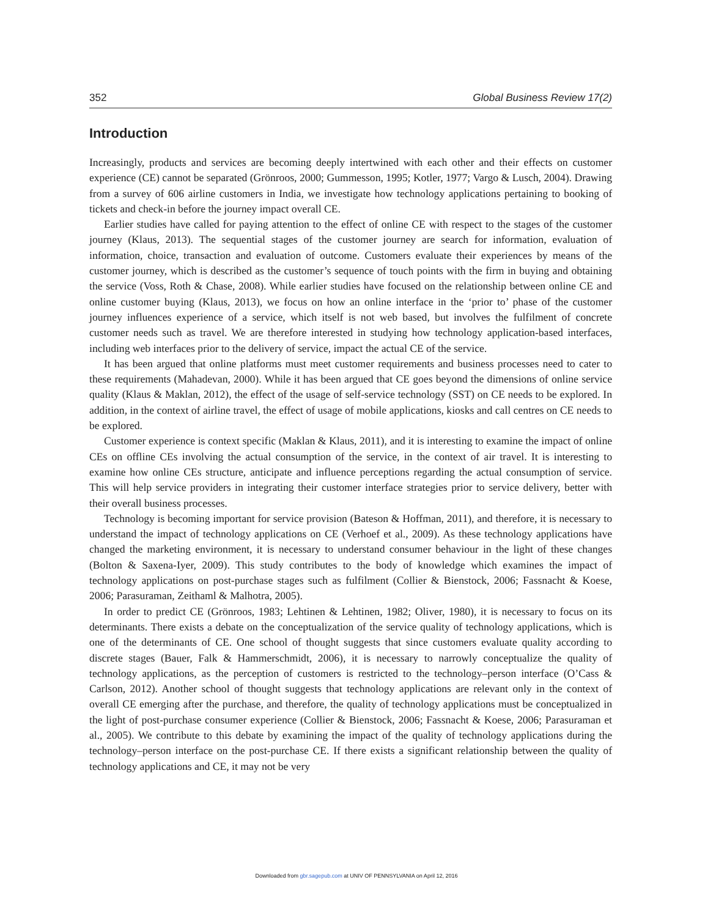352 Global Business Review 17(2)
Introduction
Increasingly, products and services are becoming deeply intertwined with each other and their effects on customer experience (CE) cannot be separated (Grönroos, 2000; Gummesson, 1995; Kotler, 1977; Vargo & Lusch, 2004). Drawing from a survey of 606 airline customers in India, we investigate how technology applications pertaining to booking of tickets and check-in before the journey impact overall CE.
Earlier studies have called for paying attention to the effect of online CE with respect to the stages of the customer journey (Klaus, 2013). The sequential stages of the customer journey are search for information, evaluation of information, choice, transaction and evaluation of outcome. Customers evaluate their experiences by means of the customer journey, which is described as the customer’s sequence of touch points with the firm in buying and obtaining the service (Voss, Roth & Chase, 2008). While earlier studies have focused on the relationship between online CE and online customer buying (Klaus, 2013), we focus on how an online interface in the ‘prior to’ phase of the customer journey influences experience of a service, which itself is not web based, but involves the fulfilment of concrete customer needs such as travel. We are therefore interested in studying how technology application-based interfaces, including web interfaces prior to the delivery of service, impact the actual CE of the service.
It has been argued that online platforms must meet customer requirements and business processes need to cater to these requirements (Mahadevan, 2000). While it has been argued that CE goes beyond the dimensions of online service quality (Klaus & Maklan, 2012), the effect of the usage of self-service technology (SST) on CE needs to be explored. In addition, in the context of airline travel, the effect of usage of mobile applications, kiosks and call centres on CE needs to be explored.
Customer experience is context specific (Maklan & Klaus, 2011), and it is interesting to examine the impact of online CEs on offline CEs involving the actual consumption of the service, in the context of air travel. It is interesting to examine how online CEs structure, anticipate and influence perceptions regarding the actual consumption of service. This will help service providers in integrating their customer interface strategies prior to service delivery, better with their overall business processes.
Technology is becoming important for service provision (Bateson & Hoffman, 2011), and therefore, it is necessary to understand the impact of technology applications on CE (Verhoef et al., 2009). As these technology applications have changed the marketing environment, it is necessary to understand consumer behaviour in the light of these changes (Bolton & Saxena-Iyer, 2009). This study contributes to the body of knowledge which examines the impact of technology applications on post-purchase stages such as fulfilment (Collier & Bienstock, 2006; Fassnacht & Koese, 2006; Parasuraman, Zeithaml & Malhotra, 2005).
In order to predict CE (Grönroos, 1983; Lehtinen & Lehtinen, 1982; Oliver, 1980), it is necessary to focus on its determinants. There exists a debate on the conceptualization of the service quality of technology applications, which is one of the determinants of CE. One school of thought suggests that since customers evaluate quality according to discrete stages (Bauer, Falk & Hammerschmidt, 2006), it is necessary to narrowly conceptualize the quality of technology applications, as the perception of customers is restricted to the technology–person interface (O’Cass & Carlson, 2012). Another school of thought suggests that technology applications are relevant only in the context of overall CE emerging after the purchase, and therefore, the quality of technology applications must be conceptualized in the light of post-purchase consumer experience (Collier & Bienstock, 2006; Fassnacht & Koese, 2006; Parasuraman et al., 2005). We contribute to this debate by examining the impact of the quality of technology applications during the technology–person interface on the post-purchase CE. If there exists a significant relationship between the quality of technology applications and CE, it may not be very
Downloaded from gbr.sagepub.com at UNIV OF PENNSYLVANIA on April 12, 2016